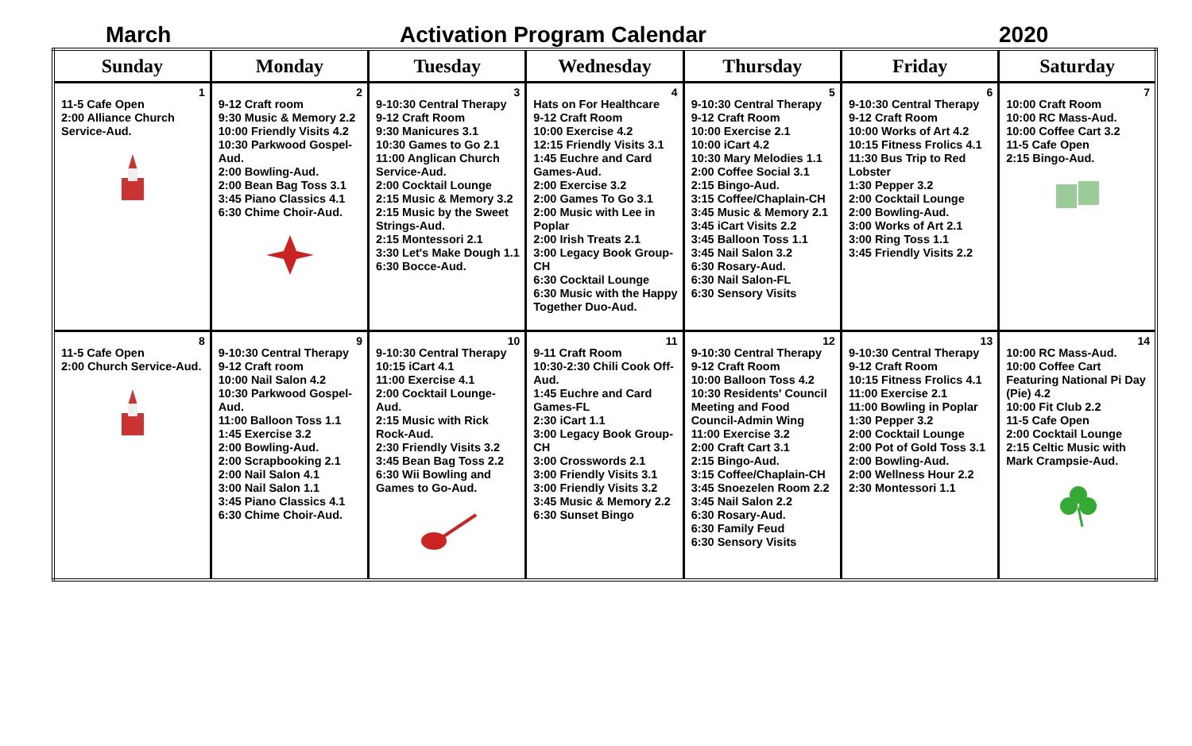March Activation Program Calendar 2020
| Sunday | Monday | Tuesday | Wednesday | Thursday | Friday | Saturday |
| --- | --- | --- | --- | --- | --- | --- |
| 1 11-5 Cafe Open 2:00 Alliance Church Service-Aud. | 2 9-12 Craft room 9:30 Music & Memory 2.2 10:00 Friendly Visits 4.2 10:30 Parkwood Gospel-Aud. 2:00 Bowling-Aud. 2:00 Bean Bag Toss 3.1 3:45 Piano Classics 4.1 6:30 Chime Choir-Aud. | 3 9-10:30 Central Therapy 9-12 Craft Room 9:30 Manicures 3.1 10:30 Games to Go 2.1 11:00 Anglican Church Service-Aud. 2:00 Cocktail Lounge 2:15 Music & Memory 3.2 2:15 Music by the Sweet Strings-Aud. 2:15 Montessori 2.1 3:30 Let's Make Dough 1.1 6:30 Bocce-Aud. | 4 Hats on For Healthcare 9-12 Craft Room 10:00 Exercise 4.2 12:15 Friendly Visits 3.1 1:45 Euchre and Card Games-Aud. 2:00 Exercise 3.2 2:00 Games To Go 3.1 2:00 Music with Lee in Poplar 2:00 Irish Treats 2.1 3:00 Legacy Book Group-CH 6:30 Cocktail Lounge 6:30 Music with the Happy Together Duo-Aud. | 5 9-10:30 Central Therapy 9-12 Craft Room 10:00 Exercise 2.1 10:00 iCart 4.2 10:30 Mary Melodies 1.1 2:00 Coffee Social 3.1 2:15 Bingo-Aud. 3:15 Coffee/Chaplain-CH 3:45 Music & Memory 2.1 3:45 iCart Visits 2.2 3:45 Balloon Toss 1.1 3:45 Nail Salon 3.2 6:30 Rosary-Aud. 6:30 Nail Salon-FL 6:30 Sensory Visits | 6 9-10:30 Central Therapy 9-12 Craft Room 10:00 Works of Art 4.2 10:15 Fitness Frolics 4.1 11:30 Bus Trip to Red Lobster 1:30 Pepper 3.2 2:00 Cocktail Lounge 2:00 Bowling-Aud. 3:00 Works of Art 2.1 3:00 Ring Toss 1.1 3:45 Friendly Visits 2.2 | 7 10:00 Craft Room 10:00 RC Mass-Aud. 10:00 Coffee Cart 3.2 11-5 Cafe Open 2:15 Bingo-Aud. |
| 8 11-5 Cafe Open 2:00 Church Service-Aud. | 9 9-10:30 Central Therapy 9-12 Craft room 10:00 Nail Salon 4.2 10:30 Parkwood Gospel-Aud. 11:00 Balloon Toss 1.1 1:45 Exercise 3.2 2:00 Bowling-Aud. 2:00 Scrapbooking 2.1 2:00 Nail Salon 4.1 3:00 Nail Salon 1.1 3:45 Piano Classics 4.1 6:30 Chime Choir-Aud. | 10 9-10:30 Central Therapy 10:15 iCart 4.1 11:00 Exercise 4.1 2:00 Cocktail Lounge-Aud. 2:15 Music with Rick Rock-Aud. 2:30 Friendly Visits 3.2 3:45 Bean Bag Toss 2.2 6:30 Wii Bowling and Games to Go-Aud. | 11 9-11 Craft Room 10:30-2:30 Chili Cook Off-Aud. 1:45 Euchre and Card Games-FL 2:30 iCart 1.1 3:00 Legacy Book Group-CH 3:00 Crosswords 2.1 3:00 Friendly Visits 3.1 3:00 Friendly Visits 3.2 3:45 Music & Memory 2.2 6:30 Sunset Bingo | 12 9-10:30 Central Therapy 9-12 Craft Room 10:00 Balloon Toss 4.2 10:30 Residents' Council Meeting and Food Council-Admin Wing 11:00 Exercise 3.2 2:00 Craft Cart 3.1 2:15 Bingo-Aud. 3:15 Coffee/Chaplain-CH 3:45 Snoezelen Room 2.2 3:45 Nail Salon 2.2 6:30 Rosary-Aud. 6:30 Family Feud 6:30 Sensory Visits | 13 9-10:30 Central Therapy 9-12 Craft Room 10:15 Fitness Frolics 4.1 11:00 Exercise 2.1 11:00 Bowling in Poplar 1:30 Pepper 3.2 2:00 Cocktail Lounge 2:00 Pot of Gold Toss 3.1 2:00 Bowling-Aud. 2:00 Wellness Hour 2.2 2:30 Montessori 1.1 | 14 10:00 RC Mass-Aud. 10:00 Coffee Cart Featuring National Pi Day (Pie) 4.2 10:00 Fit Club 2.2 11-5 Cafe Open 2:00 Cocktail Lounge 2:15 Celtic Music with Mark Crampsie-Aud. |